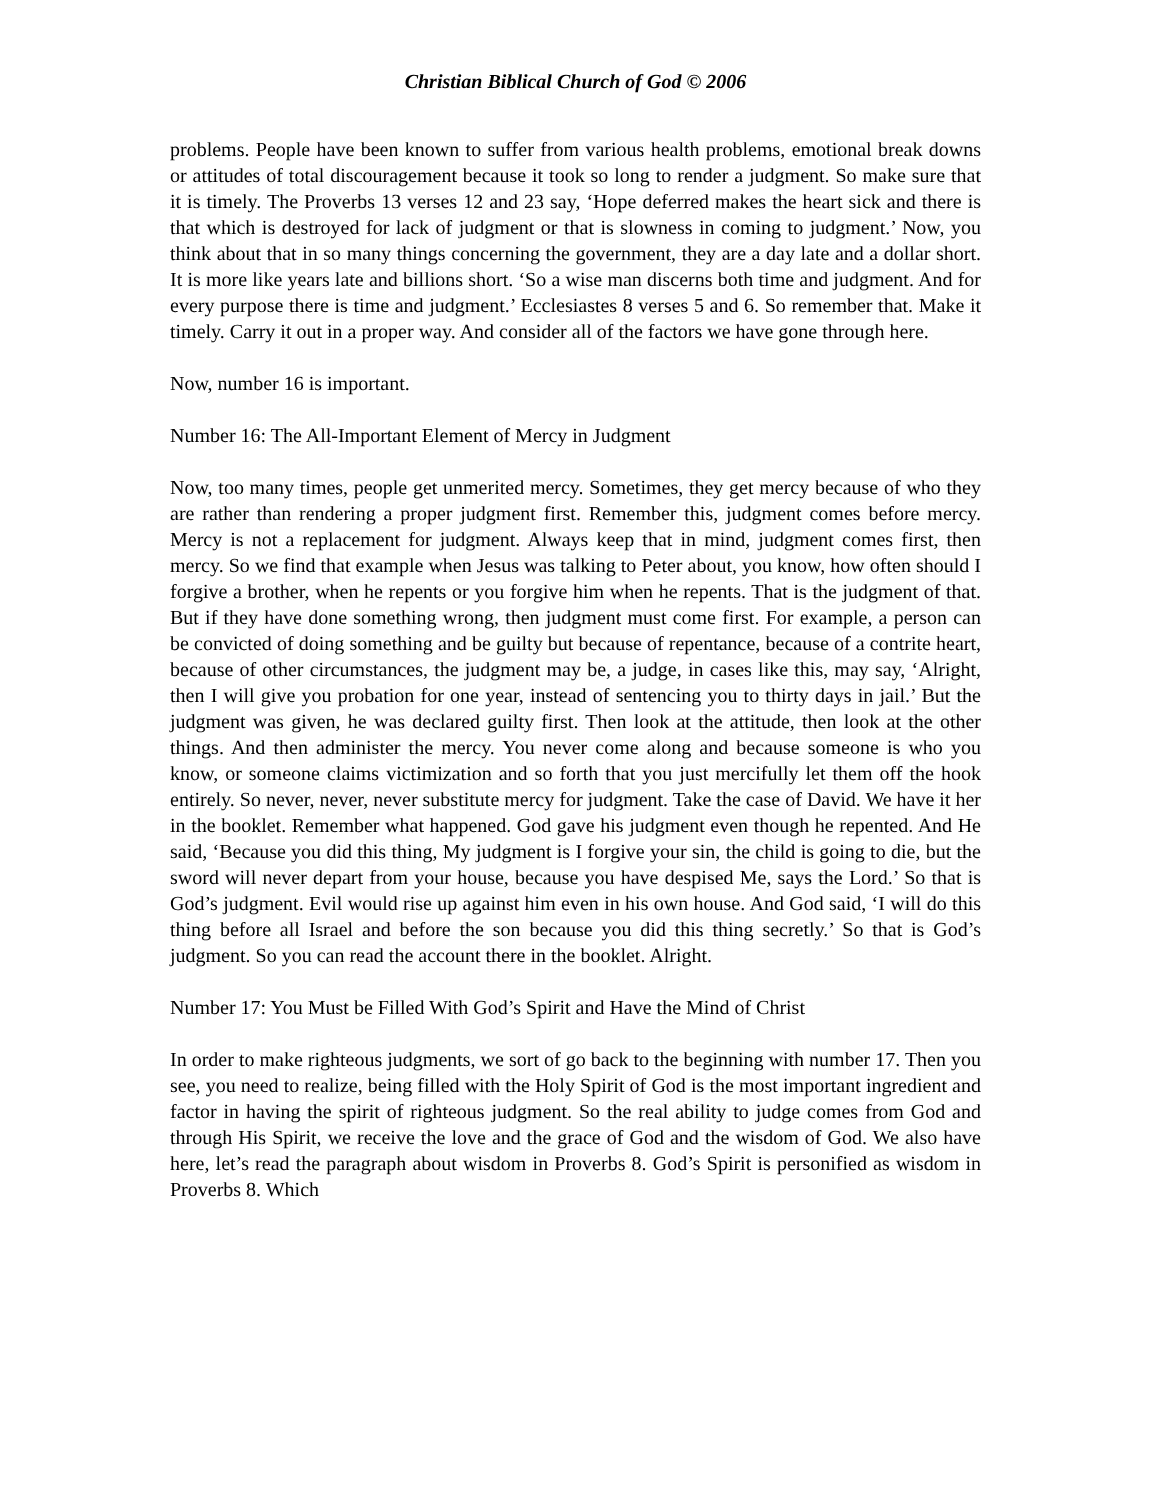Christian Biblical Church of God © 2006
problems. People have been known to suffer from various health problems, emotional break downs or attitudes of total discouragement because it took so long to render a judgment. So make sure that it is timely. The Proverbs 13 verses 12 and 23 say, ‘Hope deferred makes the heart sick and there is that which is destroyed for lack of judgment or that is slowness in coming to judgment.’ Now, you think about that in so many things concerning the government, they are a day late and a dollar short. It is more like years late and billions short. ‘So a wise man discerns both time and judgment. And for every purpose there is time and judgment.’ Ecclesiastes 8 verses 5 and 6. So remember that. Make it timely. Carry it out in a proper way. And consider all of the factors we have gone through here.
Now, number 16 is important.
Number 16: The All-Important Element of Mercy in Judgment
Now, too many times, people get unmerited mercy. Sometimes, they get mercy because of who they are rather than rendering a proper judgment first. Remember this, judgment comes before mercy. Mercy is not a replacement for judgment. Always keep that in mind, judgment comes first, then mercy. So we find that example when Jesus was talking to Peter about, you know, how often should I forgive a brother, when he repents or you forgive him when he repents. That is the judgment of that. But if they have done something wrong, then judgment must come first. For example, a person can be convicted of doing something and be guilty but because of repentance, because of a contrite heart, because of other circumstances, the judgment may be, a judge, in cases like this, may say, ‘Alright, then I will give you probation for one year, instead of sentencing you to thirty days in jail.’ But the judgment was given, he was declared guilty first. Then look at the attitude, then look at the other things. And then administer the mercy. You never come along and because someone is who you know, or someone claims victimization and so forth that you just mercifully let them off the hook entirely. So never, never, never substitute mercy for judgment. Take the case of David. We have it her in the booklet. Remember what happened. God gave his judgment even though he repented. And He said, ‘Because you did this thing, My judgment is I forgive your sin, the child is going to die, but the sword will never depart from your house, because you have despised Me, says the Lord.’ So that is God’s judgment. Evil would rise up against him even in his own house. And God said, ‘I will do this thing before all Israel and before the son because you did this thing secretly.’ So that is God’s judgment. So you can read the account there in the booklet. Alright.
Number 17: You Must be Filled With God’s Spirit and Have the Mind of Christ
In order to make righteous judgments, we sort of go back to the beginning with number 17. Then you see, you need to realize, being filled with the Holy Spirit of God is the most important ingredient and factor in having the spirit of righteous judgment. So the real ability to judge comes from God and through His Spirit, we receive the love and the grace of God and the wisdom of God. We also have here, let’s read the paragraph about wisdom in Proverbs 8. God’s Spirit is personified as wisdom in Proverbs 8. Which